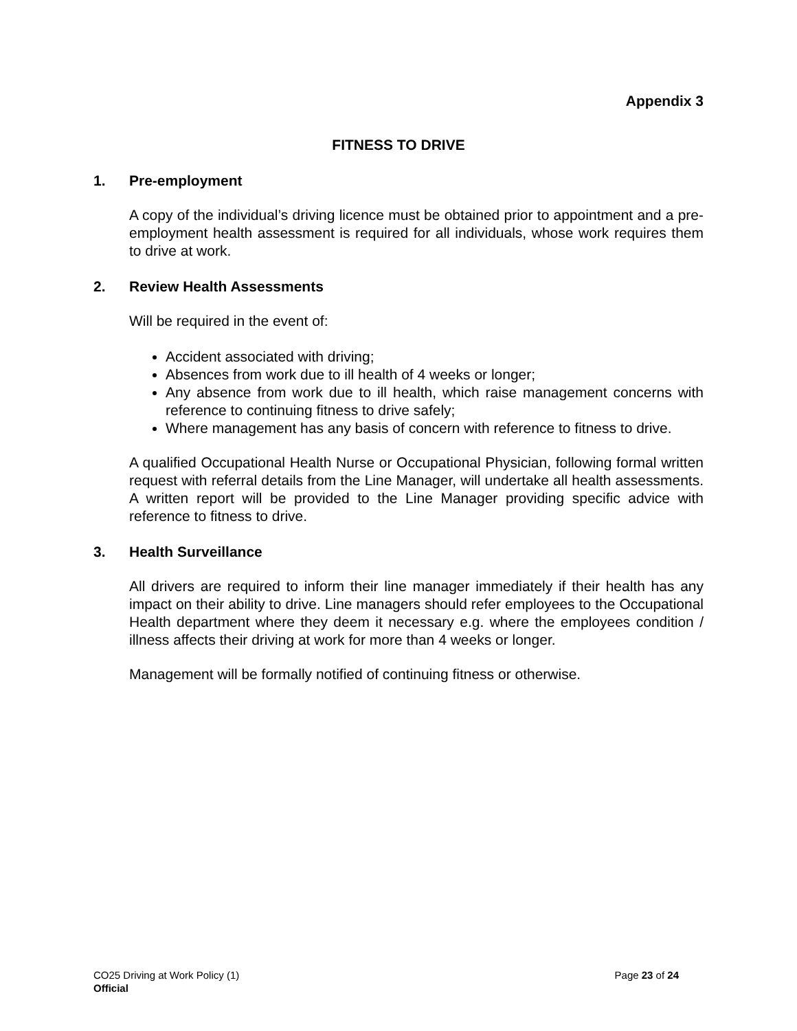Appendix 3
FITNESS TO DRIVE
1. Pre-employment
A copy of the individual’s driving licence must be obtained prior to appointment and a pre-employment health assessment is required for all individuals, whose work requires them to drive at work.
2. Review Health Assessments
Will be required in the event of:
Accident associated with driving;
Absences from work due to ill health of 4 weeks or longer;
Any absence from work due to ill health, which raise management concerns with reference to continuing fitness to drive safely;
Where management has any basis of concern with reference to fitness to drive.
A qualified Occupational Health Nurse or Occupational Physician, following formal written request with referral details from the Line Manager, will undertake all health assessments. A written report will be provided to the Line Manager providing specific advice with reference to fitness to drive.
3. Health Surveillance
All drivers are required to inform their line manager immediately if their health has any impact on their ability to drive. Line managers should refer employees to the Occupational Health department where they deem it necessary e.g. where the employees condition / illness affects their driving at work for more than 4 weeks or longer.
Management will be formally notified of continuing fitness or otherwise.
CO25 Driving at Work Policy (1) Page 23 of 24
Official